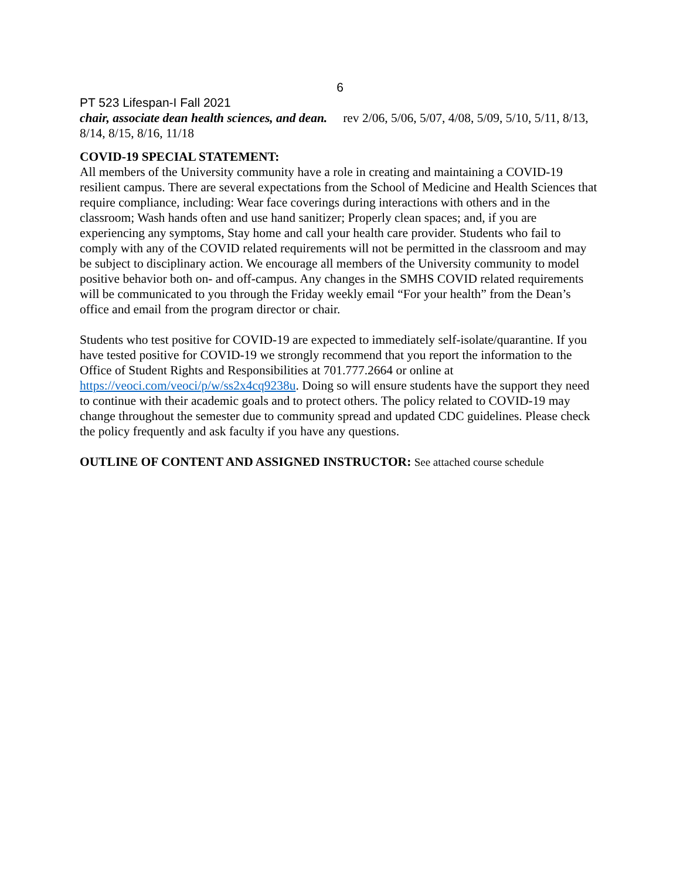6
PT 523 Lifespan-I Fall 2021
chair, associate dean health sciences, and dean. rev 2/06, 5/06, 5/07, 4/08, 5/09, 5/10, 5/11, 8/13, 8/14, 8/15, 8/16, 11/18
COVID-19 SPECIAL STATEMENT:
All members of the University community have a role in creating and maintaining a COVID-19 resilient campus. There are several expectations from the School of Medicine and Health Sciences that require compliance, including: Wear face coverings during interactions with others and in the classroom; Wash hands often and use hand sanitizer; Properly clean spaces; and, if you are experiencing any symptoms, Stay home and call your health care provider. Students who fail to comply with any of the COVID related requirements will not be permitted in the classroom and may be subject to disciplinary action. We encourage all members of the University community to model positive behavior both on- and off-campus. Any changes in the SMHS COVID related requirements will be communicated to you through the Friday weekly email “For your health” from the Dean’s office and email from the program director or chair.
Students who test positive for COVID-19 are expected to immediately self-isolate/quarantine. If you have tested positive for COVID-19 we strongly recommend that you report the information to the Office of Student Rights and Responsibilities at 701.777.2664 or online at https://veoci.com/veoci/p/w/ss2x4cq9238u. Doing so will ensure students have the support they need to continue with their academic goals and to protect others. The policy related to COVID-19 may change throughout the semester due to community spread and updated CDC guidelines. Please check the policy frequently and ask faculty if you have any questions.
OUTLINE OF CONTENT AND ASSIGNED INSTRUCTOR: See attached course schedule